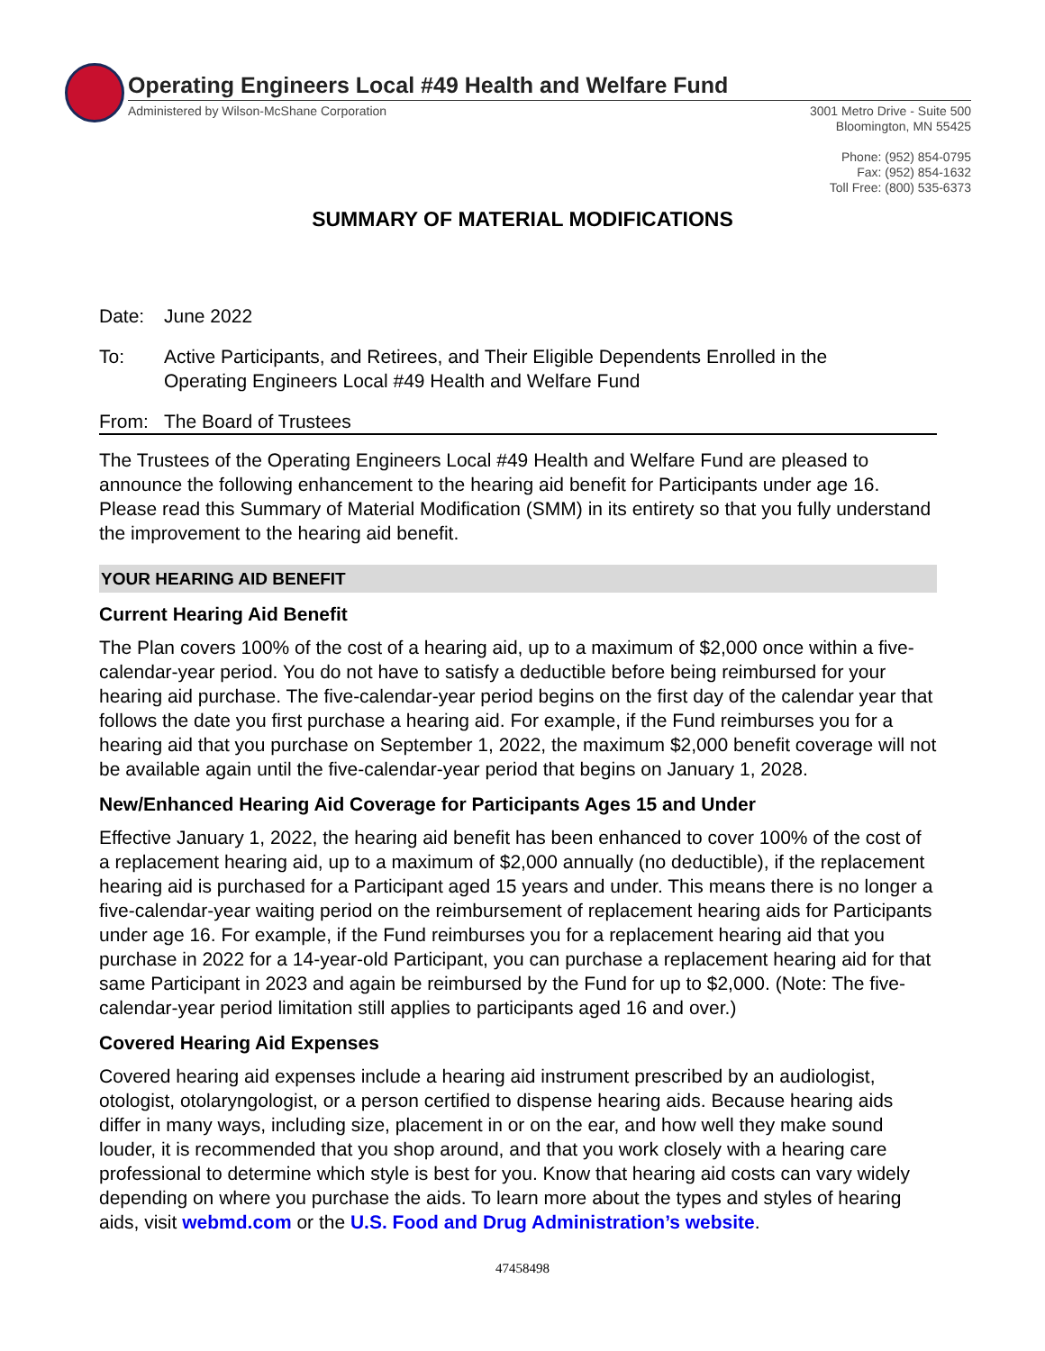Operating Engineers Local #49 Health and Welfare Fund
Administered by Wilson-McShane Corporation
3001 Metro Drive - Suite 500
Bloomington, MN 55425
Phone: (952) 854-0795
Fax: (952) 854-1632
Toll Free: (800) 535-6373
SUMMARY OF MATERIAL MODIFICATIONS
Date: June 2022
To: Active Participants, and Retirees, and Their Eligible Dependents Enrolled in the
Operating Engineers Local #49 Health and Welfare Fund
From: The Board of Trustees
The Trustees of the Operating Engineers Local #49 Health and Welfare Fund are pleased to announce the following enhancement to the hearing aid benefit for Participants under age 16. Please read this Summary of Material Modification (SMM) in its entirety so that you fully understand the improvement to the hearing aid benefit.
YOUR HEARING AID BENEFIT
Current Hearing Aid Benefit
The Plan covers 100% of the cost of a hearing aid, up to a maximum of $2,000 once within a five-calendar-year period. You do not have to satisfy a deductible before being reimbursed for your hearing aid purchase. The five-calendar-year period begins on the first day of the calendar year that follows the date you first purchase a hearing aid. For example, if the Fund reimburses you for a hearing aid that you purchase on September 1, 2022, the maximum $2,000 benefit coverage will not be available again until the five-calendar-year period that begins on January 1, 2028.
New/Enhanced Hearing Aid Coverage for Participants Ages 15 and Under
Effective January 1, 2022, the hearing aid benefit has been enhanced to cover 100% of the cost of a replacement hearing aid, up to a maximum of $2,000 annually (no deductible), if the replacement hearing aid is purchased for a Participant aged 15 years and under. This means there is no longer a five-calendar-year waiting period on the reimbursement of replacement hearing aids for Participants under age 16. For example, if the Fund reimburses you for a replacement hearing aid that you purchase in 2022 for a 14-year-old Participant, you can purchase a replacement hearing aid for that same Participant in 2023 and again be reimbursed by the Fund for up to $2,000. (Note: The five-calendar-year period limitation still applies to participants aged 16 and over.)
Covered Hearing Aid Expenses
Covered hearing aid expenses include a hearing aid instrument prescribed by an audiologist, otologist, otolaryngologist, or a person certified to dispense hearing aids. Because hearing aids differ in many ways, including size, placement in or on the ear, and how well they make sound louder, it is recommended that you shop around, and that you work closely with a hearing care professional to determine which style is best for you. Know that hearing aid costs can vary widely depending on where you purchase the aids. To learn more about the types and styles of hearing aids, visit webmd.com or the U.S. Food and Drug Administration’s website.
47458498